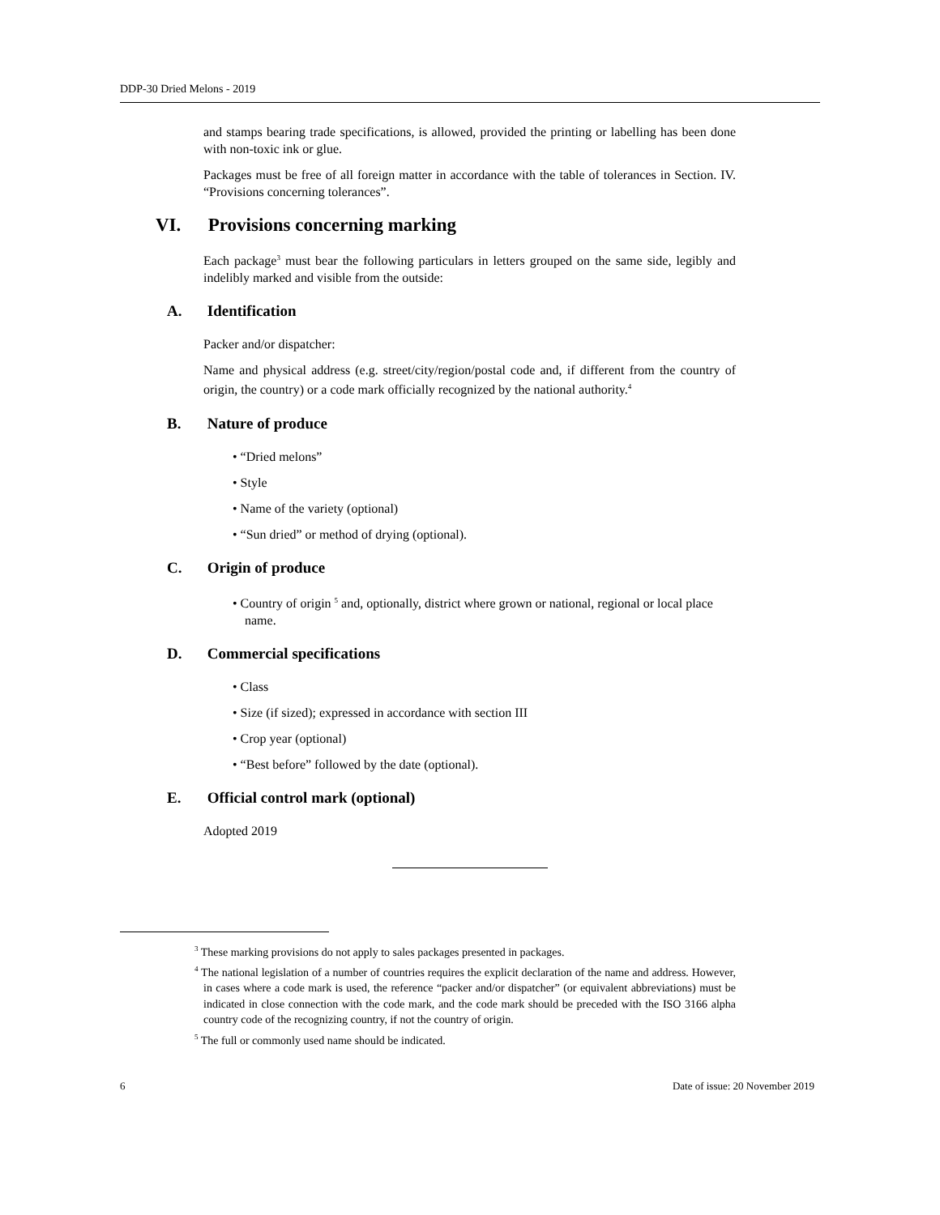DDP-30 Dried Melons - 2019
and stamps bearing trade specifications, is allowed, provided the printing or labelling has been done with non-toxic ink or glue.
Packages must be free of all foreign matter in accordance with the table of tolerances in Section. IV. “Provisions concerning tolerances”.
VI. Provisions concerning marking
Each package<sup>3</sup> must bear the following particulars in letters grouped on the same side, legibly and indelibly marked and visible from the outside:
A. Identification
Packer and/or dispatcher:
Name and physical address (e.g. street/city/region/postal code and, if different from the country of origin, the country) or a code mark officially recognized by the national authority.<sup>4</sup>
B. Nature of produce
• “Dried melons”
• Style
• Name of the variety (optional)
• “Sun dried” or method of drying (optional).
C. Origin of produce
• Country of origin <sup>5</sup> and, optionally, district where grown or national, regional or local place name.
D. Commercial specifications
• Class
• Size (if sized); expressed in accordance with section III
• Crop year (optional)
• “Best before” followed by the date (optional).
E. Official control mark (optional)
Adopted 2019
<sup>3</sup> These marking provisions do not apply to sales packages presented in packages.
<sup>4</sup> The national legislation of a number of countries requires the explicit declaration of the name and address. However, in cases where a code mark is used, the reference “packer and/or dispatcher” (or equivalent abbreviations) must be indicated in close connection with the code mark, and the code mark should be preceded with the ISO 3166 alpha country code of the recognizing country, if not the country of origin.
<sup>5</sup> The full or commonly used name should be indicated.
6 Date of issue: 20 November 2019